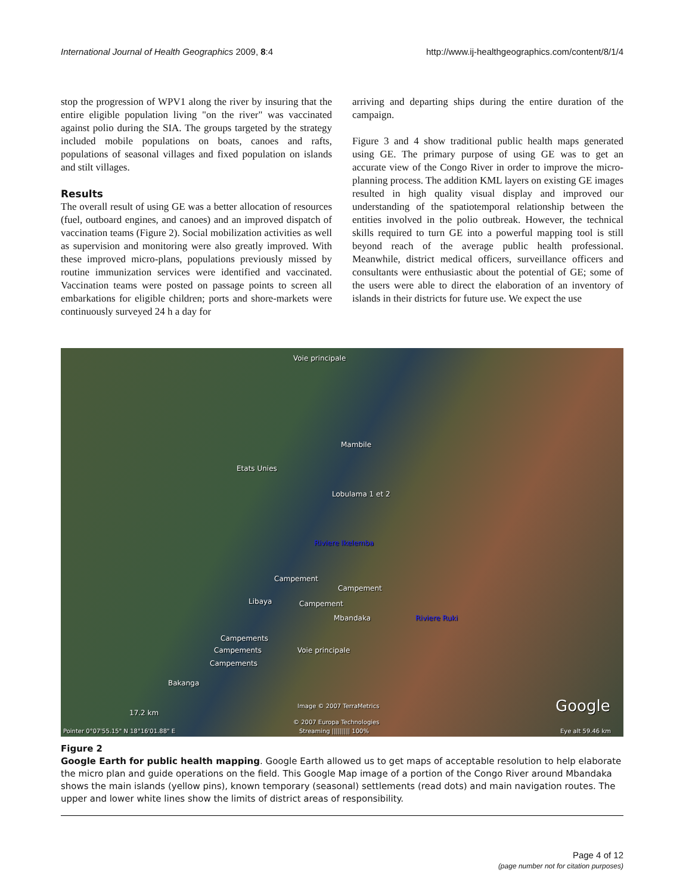International Journal of Health Geographics 2009, 8:4
http://www.ij-healthgeographics.com/content/8/1/4
stop the progression of WPV1 along the river by insuring that the entire eligible population living "on the river" was vaccinated against polio during the SIA. The groups targeted by the strategy included mobile populations on boats, canoes and rafts, populations of seasonal villages and fixed population on islands and stilt villages.
Results
The overall result of using GE was a better allocation of resources (fuel, outboard engines, and canoes) and an improved dispatch of vaccination teams (Figure 2). Social mobilization activities as well as supervision and monitoring were also greatly improved. With these improved micro-plans, populations previously missed by routine immunization services were identified and vaccinated. Vaccination teams were posted on passage points to screen all embarkations for eligible children; ports and shore-markets were continuously surveyed 24 h a day for
arriving and departing ships during the entire duration of the campaign.
Figure 3 and 4 show traditional public health maps generated using GE. The primary purpose of using GE was to get an accurate view of the Congo River in order to improve the micro-planning process. The addition KML layers on existing GE images resulted in high quality visual display and improved our understanding of the spatiotemporal relationship between the entities involved in the polio outbreak. However, the technical skills required to turn GE into a powerful mapping tool is still beyond reach of the average public health professional. Meanwhile, district medical officers, surveillance officers and consultants were enthusiastic about the potential of GE; some of the users were able to direct the elaboration of an inventory of islands in their districts for future use. We expect the use
Voie principale
Mambile
Etats Unies
Lobulama 1 et 2
Riviere Ikelemba
Campement
Campement
Libaya Campement
Mbandaka Riviere Ruki
Campements
Campements
Campements
Voie principale
Bakanga
17.2 km
Image © 2007 TerraMetrics
© 2007 Europa Technologies
Google
Pointer 0°07'55.15" N 18°16'01.88" E Streaming ||||||||| 100% Eye alt 59.46 km
Figure 2
Google Earth for public health mapping. Google Earth allowed us to get maps of acceptable resolution to help elaborate the micro plan and guide operations on the field. This Google Map image of a portion of the Congo River around Mbandaka shows the main islands (yellow pins), known temporary (seasonal) settlements (read dots) and main navigation routes. The upper and lower white lines show the limits of district areas of responsibility.
Page 4 of 12
(page number not for citation purposes)